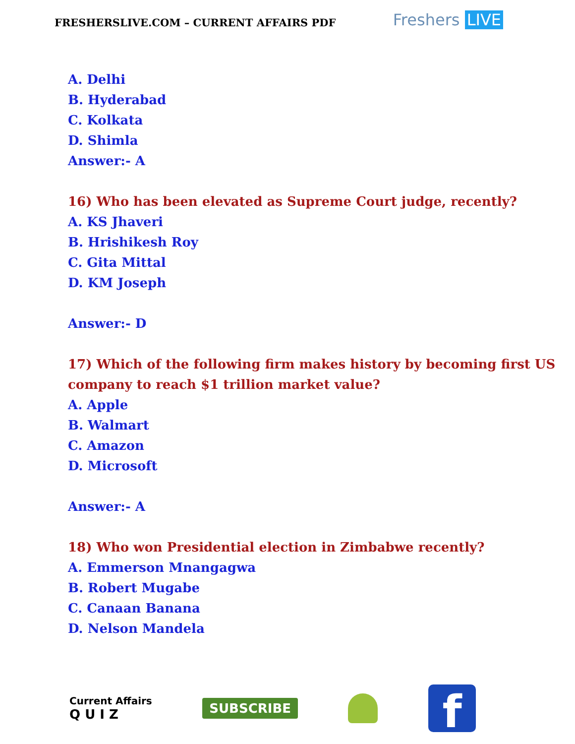FRESHERSLIVE.COM – CURRENT AFFAIRS PDF
Freshers LIVE
A. Delhi
B. Hyderabad
C. Kolkata
D. Shimla
Answer:- A
16) Who has been elevated as Supreme Court judge, recently?
A. KS Jhaveri
B. Hrishikesh Roy
C. Gita Mittal
D. KM Joseph
Answer:- D
17) Which of the following firm makes history by becoming first US company to reach $1 trillion market value?
A. Apple
B. Walmart
C. Amazon
D. Microsoft
Answer:- A
18) Who won Presidential election in Zimbabwe recently?
A. Emmerson Mnangagwa
B. Robert Mugabe
C. Canaan Banana
D. Nelson Mandela
Current Affairs
Q U I Z
SUBSCRIBE
f